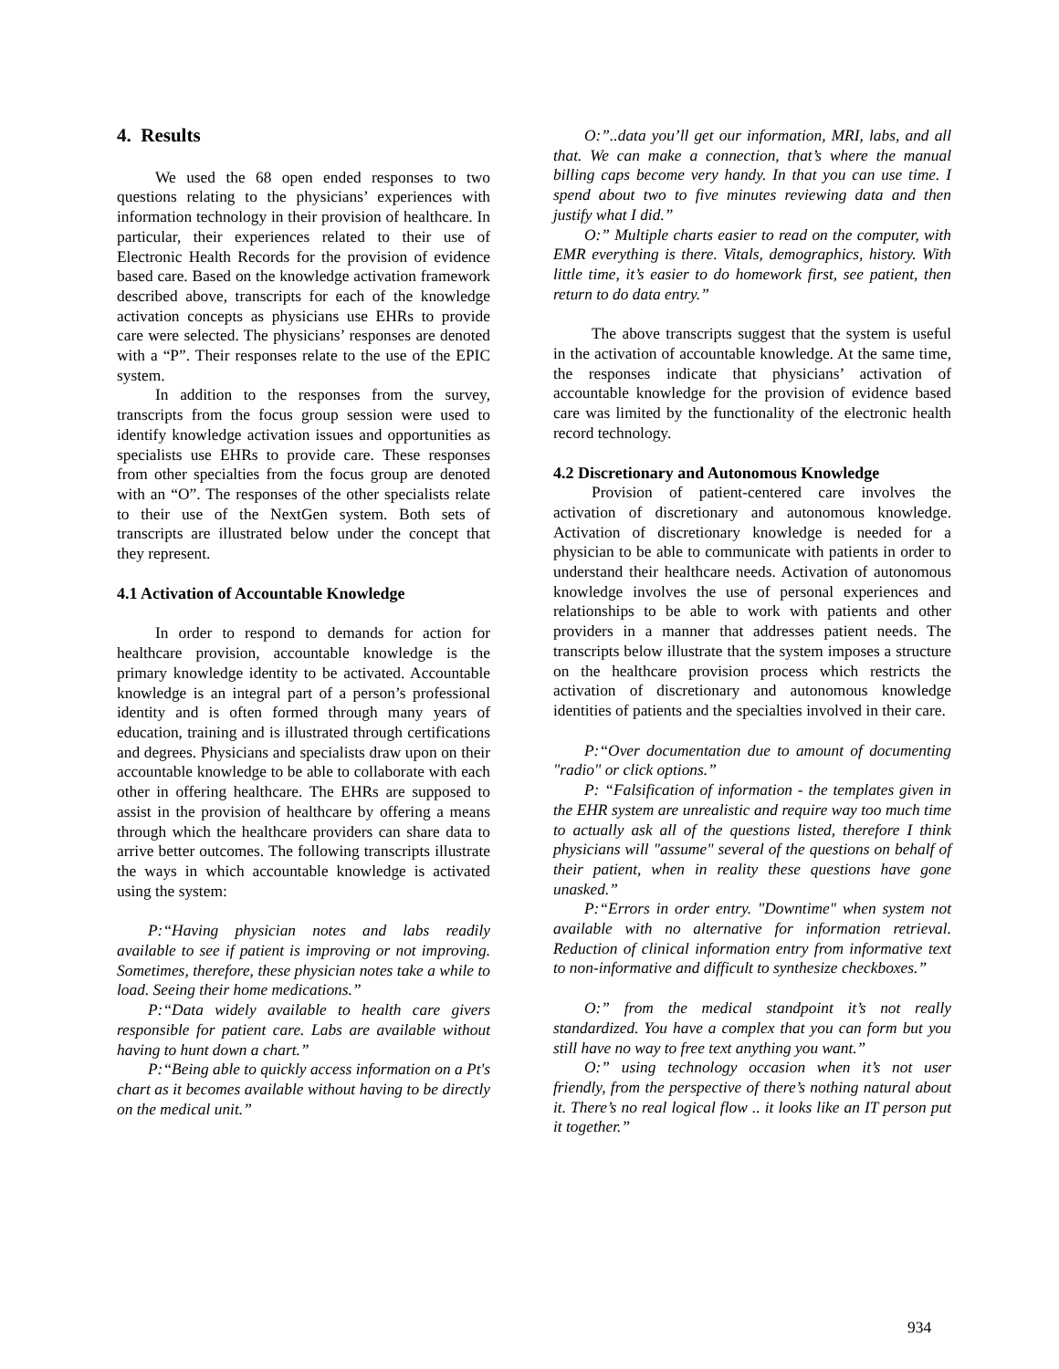4. Results
We used the 68 open ended responses to two questions relating to the physicians’ experiences with information technology in their provision of healthcare. In particular, their experiences related to their use of Electronic Health Records for the provision of evidence based care. Based on the knowledge activation framework described above, transcripts for each of the knowledge activation concepts as physicians use EHRs to provide care were selected. The physicians’ responses are denoted with a “P”. Their responses relate to the use of the EPIC system.
In addition to the responses from the survey, transcripts from the focus group session were used to identify knowledge activation issues and opportunities as specialists use EHRs to provide care. These responses from other specialties from the focus group are denoted with an “O”. The responses of the other specialists relate to their use of the NextGen system. Both sets of transcripts are illustrated below under the concept that they represent.
4.1 Activation of Accountable Knowledge
In order to respond to demands for action for healthcare provision, accountable knowledge is the primary knowledge identity to be activated. Accountable knowledge is an integral part of a person’s professional identity and is often formed through many years of education, training and is illustrated through certifications and degrees. Physicians and specialists draw upon on their accountable knowledge to be able to collaborate with each other in offering healthcare. The EHRs are supposed to assist in the provision of healthcare by offering a means through which the healthcare providers can share data to arrive better outcomes. The following transcripts illustrate the ways in which accountable knowledge is activated using the system:
P:“Having physician notes and labs readily available to see if patient is improving or not improving. Sometimes, therefore, these physician notes take a while to load. Seeing their home medications.”
P:“Data widely available to health care givers responsible for patient care. Labs are available without having to hunt down a chart.”
P:“Being able to quickly access information on a Pt's chart as it becomes available without having to be directly on the medical unit.”
O:”..data you’ll get our information, MRI, labs, and all that. We can make a connection, that’s where the manual billing caps become very handy. In that you can use time. I spend about two to five minutes reviewing data and then justify what I did.”
O:” Multiple charts easier to read on the computer, with EMR everything is there. Vitals, demographics, history. With little time, it’s easier to do homework first, see patient, then return to do data entry.”
The above transcripts suggest that the system is useful in the activation of accountable knowledge. At the same time, the responses indicate that physicians’ activation of accountable knowledge for the provision of evidence based care was limited by the functionality of the electronic health record technology.
4.2 Discretionary and Autonomous Knowledge
Provision of patient-centered care involves the activation of discretionary and autonomous knowledge. Activation of discretionary knowledge is needed for a physician to be able to communicate with patients in order to understand their healthcare needs. Activation of autonomous knowledge involves the use of personal experiences and relationships to be able to work with patients and other providers in a manner that addresses patient needs. The transcripts below illustrate that the system imposes a structure on the healthcare provision process which restricts the activation of discretionary and autonomous knowledge identities of patients and the specialties involved in their care.
P:“Over documentation due to amount of documenting "radio" or click options.”
P: “Falsification of information - the templates given in the EHR system are unrealistic and require way too much time to actually ask all of the questions listed, therefore I think physicians will "assume" several of the questions on behalf of their patient, when in reality these questions have gone unasked.”
P:“Errors in order entry. "Downtime" when system not available with no alternative for information retrieval. Reduction of clinical information entry from informative text to non-informative and difficult to synthesize checkboxes.”
O:” from the medical standpoint it’s not really standardized. You have a complex that you can form but you still have no way to free text anything you want.”
O:” using technology occasion when it’s not user friendly, from the perspective of there’s nothing natural about it. There’s no real logical flow .. it looks like an IT person put it together.”
934